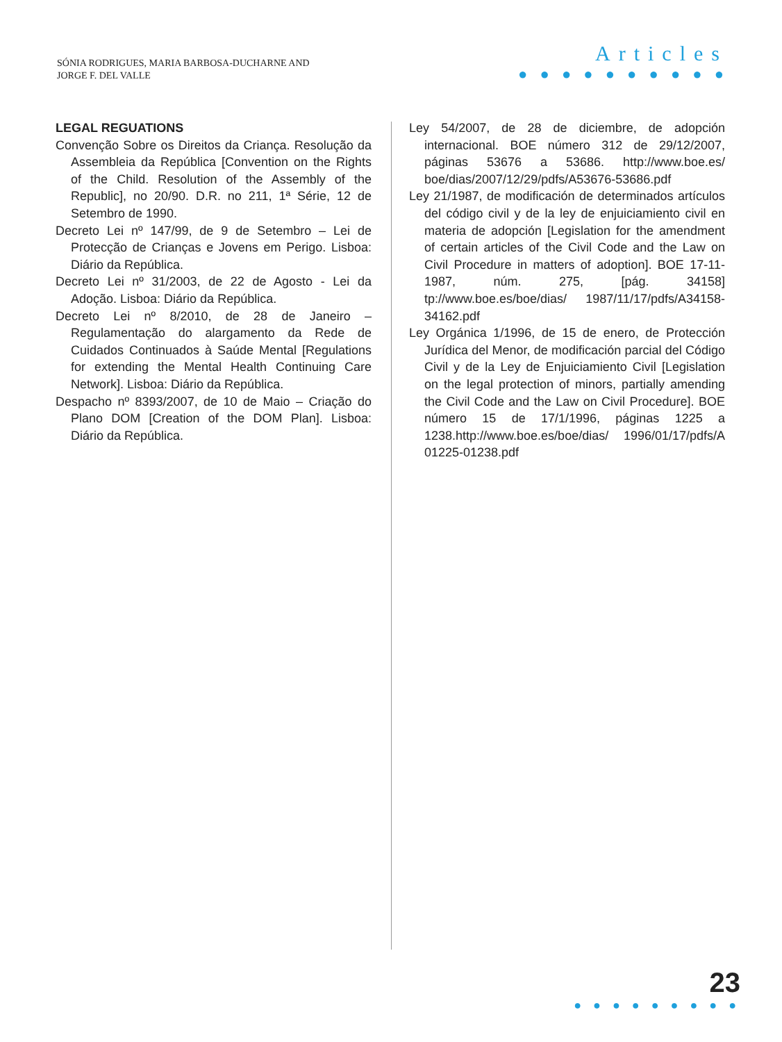SÓNIA RODRIGUES, MARIA BARBOSA-DUCHARNE AND
JORGE F. DEL VALLE
Articles
● ● ● ● ● ● ● ● ● ●
LEGAL REGUATIONS
Convenção Sobre os Direitos da Criança. Resolução da Assembleia da República [Convention on the Rights of the Child. Resolution of the Assembly of the Republic], no 20/90. D.R. no 211, 1ª Série, 12 de Setembro de 1990.
Decreto Lei nº 147/99, de 9 de Setembro – Lei de Protecção de Crianças e Jovens em Perigo. Lisboa: Diário da República.
Decreto Lei nº 31/2003, de 22 de Agosto - Lei da Adoção. Lisboa: Diário da República.
Decreto Lei nº 8/2010, de 28 de Janeiro – Regulamentação do alargamento da Rede de Cuidados Continuados à Saúde Mental [Regulations for extending the Mental Health Continuing Care Network]. Lisboa: Diário da República.
Despacho nº 8393/2007, de 10 de Maio – Criação do Plano DOM [Creation of the DOM Plan]. Lisboa: Diário da República.
Ley 54/2007, de 28 de diciembre, de adopción internacional. BOE número 312 de 29/12/2007, páginas 53676 a 53686. http://www.boe.es/ boe/dias/2007/12/29/pdfs/A53676-53686.pdf
Ley 21/1987, de modificación de determinados artículos del código civil y de la ley de enjuiciamiento civil en materia de adopción [Legislation for the amendment of certain articles of the Civil Code and the Law on Civil Procedure in matters of adoption]. BOE 17-11-1987, núm. 275, [pág. 34158] tp://www.boe.es/boe/dias/ 1987/11/17/pdfs/A34158-34162.pdf
Ley Orgánica 1/1996, de 15 de enero, de Protección Jurídica del Menor, de modificación parcial del Código Civil y de la Ley de Enjuiciamiento Civil [Legislation on the legal protection of minors, partially amending the Civil Code and the Law on Civil Procedure]. BOE número 15 de 17/1/1996, páginas 1225 a 1238.http://www.boe.es/boe/dias/ 1996/01/17/pdfs/A 01225-01238.pdf
23
● ● ● ● ● ● ● ● ●